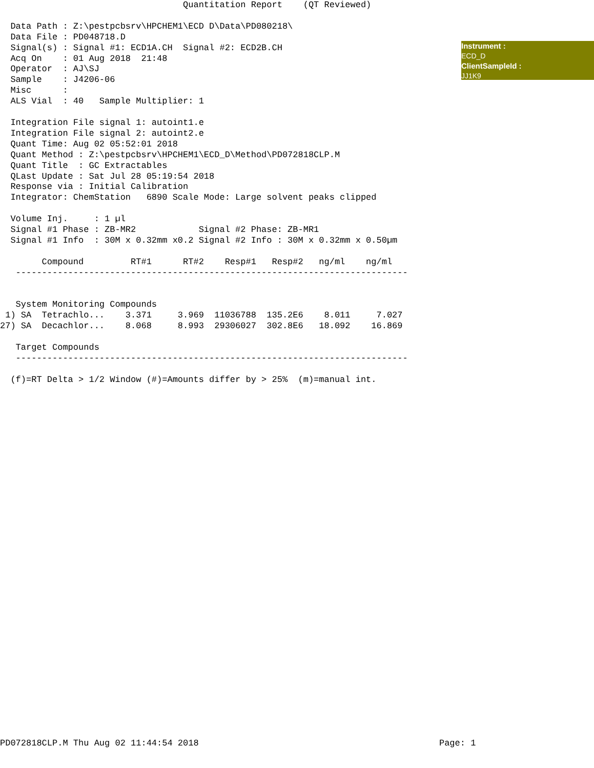Quantitation Report    (QT Reviewed)

  Data Path : Z:\pestpcbsrv\HPCHEM1\ECD D\Data\PD080218\
  Data File : PD048718.D
  Signal(s) : Signal #1: ECD1A.CH  Signal #2: ECD2B.CH
  Acq On    : 01 Aug 2018  21:48
  Operator  : AJ\SJ
  Sample    : J4206-06
  Misc      :
  ALS Vial  : 40   Sample Multiplier: 1

  Integration File signal 1: autoint1.e
  Integration File signal 2: autoint2.e
  Quant Time: Aug 02 05:52:01 2018
  Quant Method : Z:\pestpcbsrv\HPCHEM1\ECD_D\Method\PD072818CLP.M
  Quant Title  : GC Extractables
  QLast Update : Sat Jul 28 05:19:54 2018
  Response via : Initial Calibration
  Integrator: ChemStation   6890 Scale Mode: Large solvent peaks clipped

  Volume Inj.     : 1 µl
  Signal #1 Phase : ZB-MR2            Signal #2 Phase: ZB-MR1
  Signal #1 Info  : 30M x 0.32mm x0.2 Signal #2 Info : 30M x 0.32mm x 0.50µm

        Compound         RT#1      RT#2    Resp#1   Resp#2   ng/ml    ng/ml
   ---------------------------------------------------------------------------


   System Monitoring Compounds
 1) SA  Tetrachlo...    3.371     3.969  11036788  135.2E6    8.011     7.027
27) SA  Decachlor...    8.068     8.993  29306027  302.8E6   18.092    16.869

   Target Compounds
   ---------------------------------------------------------------------------

  (f)=RT Delta > 1/2 Window (#)=Amounts differ by > 25%  (m)=manual int.
Instrument :
ECD_D
ClientSampleId :
JJ1K9
PD072818CLP.M Thu Aug 02 11:44:54 2018                                              Page: 1